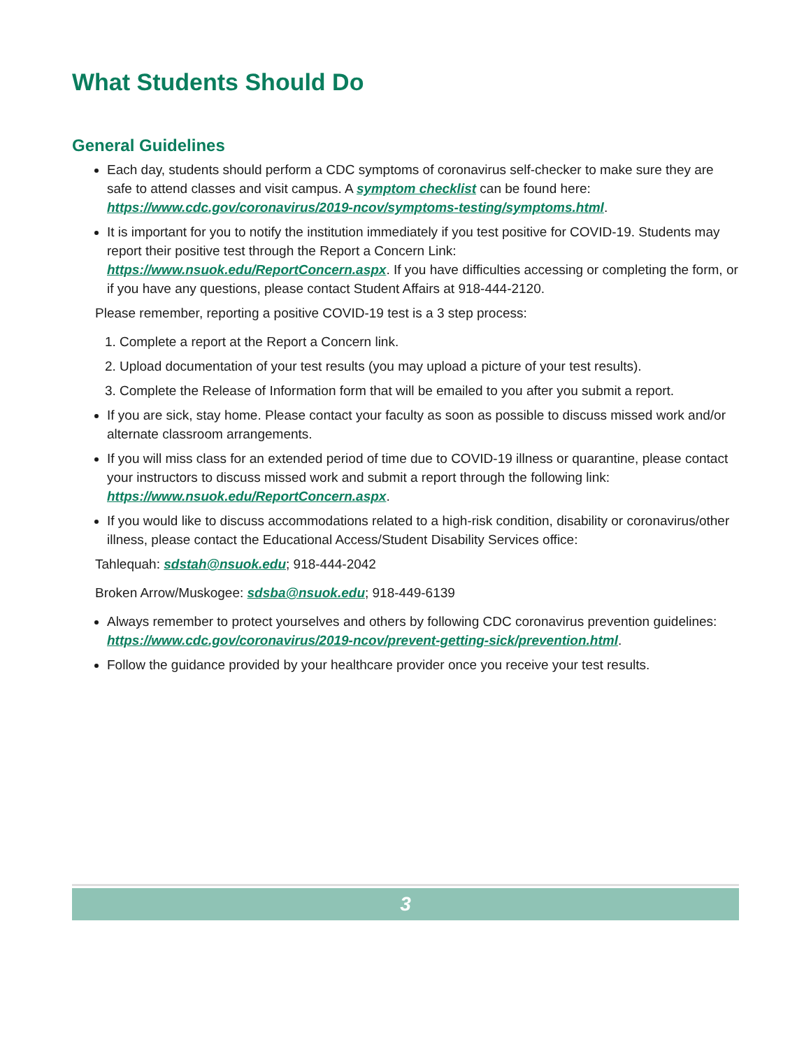What Students Should Do
General Guidelines
Each day, students should perform a CDC symptoms of coronavirus self-checker to make sure they are safe to attend classes and visit campus. A symptom checklist can be found here: https://www.cdc.gov/coronavirus/2019-ncov/symptoms-testing/symptoms.html.
It is important for you to notify the institution immediately if you test positive for COVID-19. Students may report their positive test through the Report a Concern Link: https://www.nsuok.edu/ReportConcern.aspx. If you have difficulties accessing or completing the form, or if you have any questions, please contact Student Affairs at 918-444-2120.
Please remember, reporting a positive COVID-19 test is a 3 step process:
1. Complete a report at the Report a Concern link.
2. Upload documentation of your test results (you may upload a picture of your test results).
3. Complete the Release of Information form that will be emailed to you after you submit a report.
If you are sick, stay home. Please contact your faculty as soon as possible to discuss missed work and/or alternate classroom arrangements.
If you will miss class for an extended period of time due to COVID-19 illness or quarantine, please contact your instructors to discuss missed work and submit a report through the following link: https://www.nsuok.edu/ReportConcern.aspx.
If you would like to discuss accommodations related to a high-risk condition, disability or coronavirus/other illness, please contact the Educational Access/Student Disability Services office:
Tahlequah: sdstah@nsuok.edu; 918-444-2042
Broken Arrow/Muskogee: sdsba@nsuok.edu; 918-449-6139
Always remember to protect yourselves and others by following CDC coronavirus prevention guidelines: https://www.cdc.gov/coronavirus/2019-ncov/prevent-getting-sick/prevention.html.
Follow the guidance provided by your healthcare provider once you receive your test results.
3